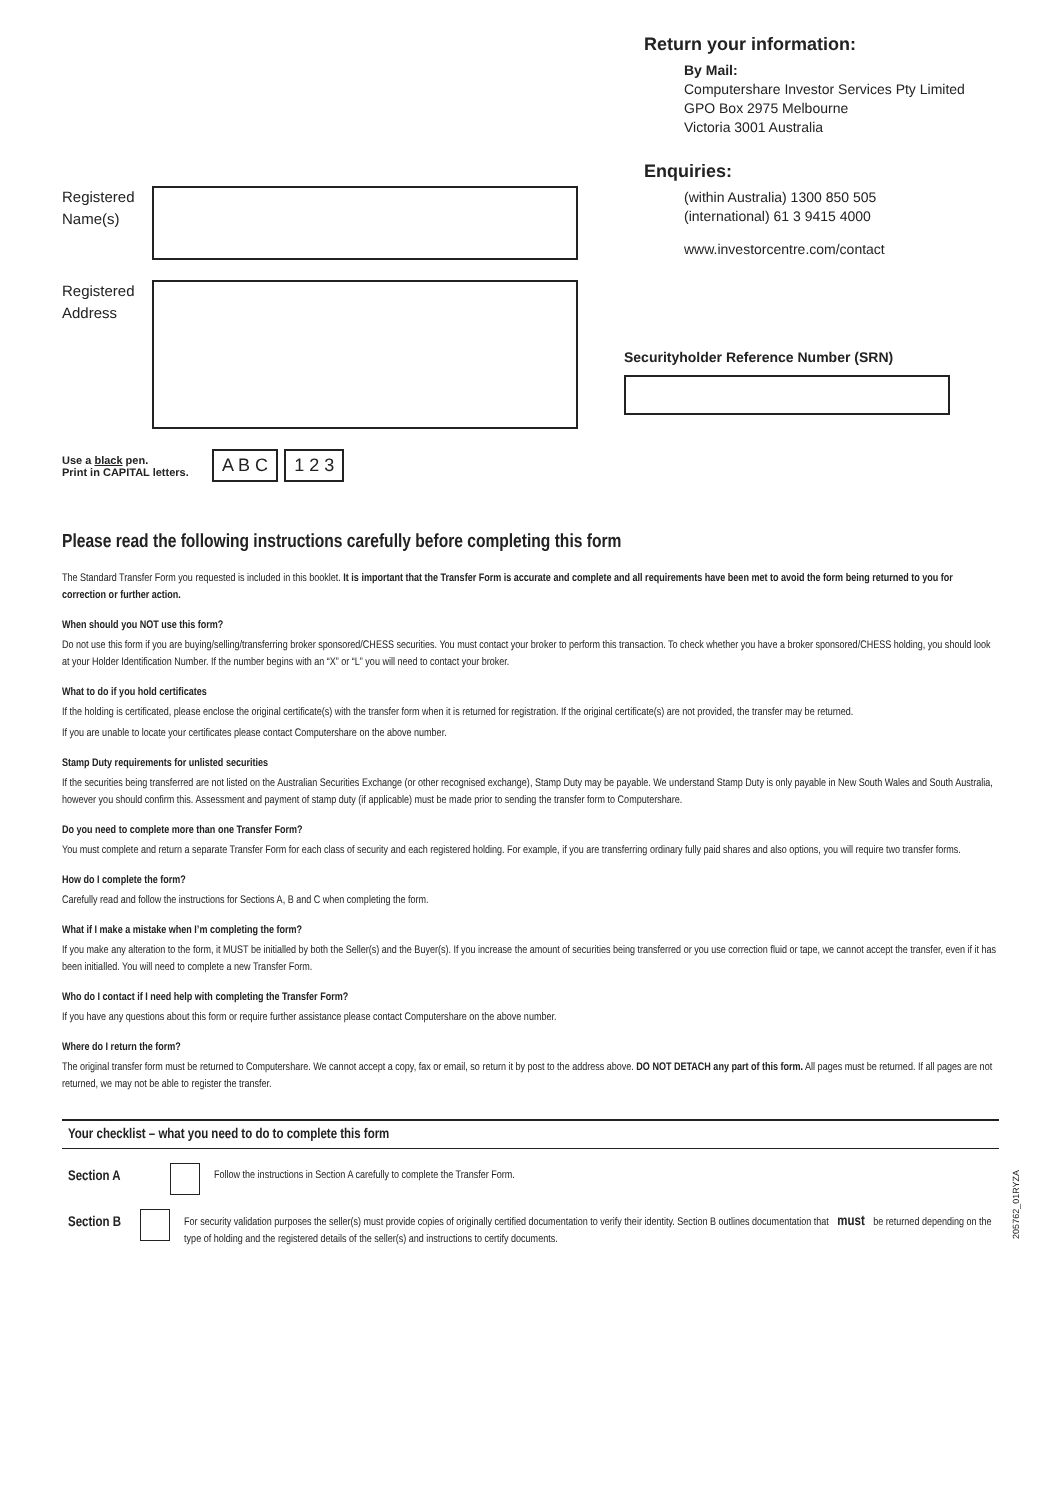Registered Name(s)
Registered Address
Use a black pen.
Print in CAPITAL letters.
A B C 1 2 3
Return your information:
By Mail:
Computershare Investor Services Pty Limited
GPO Box 2975 Melbourne
Victoria 3001 Australia
Enquiries:
(within Australia) 1300 850 505
(international) 61 3 9415 4000
www.investorcentre.com/contact
Securityholder Reference Number (SRN)
Please read the following instructions carefully before completing this form
The Standard Transfer Form you requested is included in this booklet. It is important that the Transfer Form is accurate and complete and all requirements have been met to avoid the form being returned to you for correction or further action.
When should you NOT use this form?
Do not use this form if you are buying/selling/transferring broker sponsored/CHESS securities. You must contact your broker to perform this transaction. To check whether you have a broker sponsored/CHESS holding, you should look at your Holder Identification Number. If the number begins with an “X” or “L” you will need to contact your broker.
What to do if you hold certificates
If the holding is certificated, please enclose the original certificate(s) with the transfer form when it is returned for registration. If the original certificate(s) are not provided, the transfer may be returned.
If you are unable to locate your certificates please contact Computershare on the above number.
Stamp Duty requirements for unlisted securities
If the securities being transferred are not listed on the Australian Securities Exchange (or other recognised exchange), Stamp Duty may be payable. We understand Stamp Duty is only payable in New South Wales and South Australia, however you should confirm this. Assessment and payment of stamp duty (if applicable) must be made prior to sending the transfer form to Computershare.
Do you need to complete more than one Transfer Form?
You must complete and return a separate Transfer Form for each class of security and each registered holding. For example, if you are transferring ordinary fully paid shares and also options, you will require two transfer forms.
How do I complete the form?
Carefully read and follow the instructions for Sections A, B and C when completing the form.
What if I make a mistake when I’m completing the form?
If you make any alteration to the form, it MUST be initialled by both the Seller(s) and the Buyer(s). If you increase the amount of securities being transferred or you use correction fluid or tape, we cannot accept the transfer, even if it has been initialled. You will need to complete a new Transfer Form.
Who do I contact if I need help with completing the Transfer Form?
If you have any questions about this form or require further assistance please contact Computershare on the above number.
Where do I return the form?
The original transfer form must be returned to Computershare. We cannot accept a copy, fax or email, so return it by post to the address above. DO NOT DETACH any part of this form. All pages must be returned. If all pages are not returned, we may not be able to register the transfer.
Your checklist – what you need to do to complete this form
Section A
Follow the instructions in Section A carefully to complete the Transfer Form.
Section B
For security validation purposes the seller(s) must provide copies of originally certified documentation to verify their identity. Section B outlines documentation that must be returned depending on the type of holding and the registered details of the seller(s) and instructions to certify documents.
205762_01RYZA